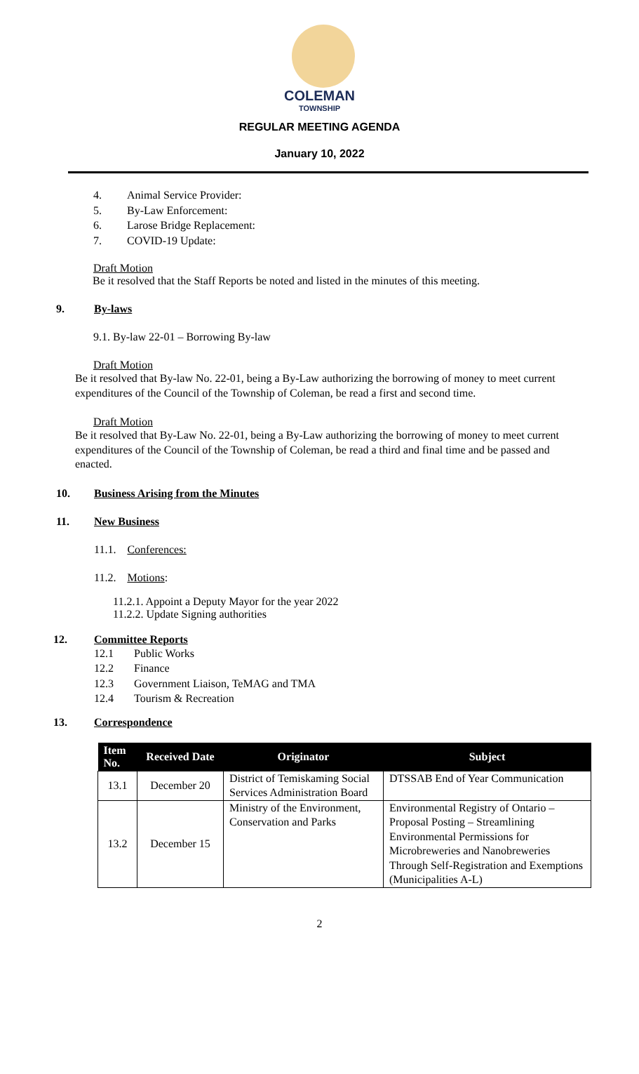COLEMAN
TOWNSHIP
REGULAR MEETING AGENDA
January 10, 2022
4. Animal Service Provider:
5. By-Law Enforcement:
6. Larose Bridge Replacement:
7. COVID-19 Update:
Draft Motion
Be it resolved that the Staff Reports be noted and listed in the minutes of this meeting.
9. By-laws
9.1. By-law 22-01 – Borrowing By-law
Draft Motion
Be it resolved that By-law No. 22-01, being a By-Law authorizing the borrowing of money to meet current expenditures of the Council of the Township of Coleman, be read a first and second time.
Draft Motion
Be it resolved that By-Law No. 22-01, being a By-Law authorizing the borrowing of money to meet current expenditures of the Council of the Township of Coleman, be read a third and final time and be passed and enacted.
10. Business Arising from the Minutes
11. New Business
11.1. Conferences:
11.2. Motions:
11.2.1. Appoint a Deputy Mayor for the year 2022
11.2.2. Update Signing authorities
12. Committee Reports
12.1 Public Works
12.2 Finance
12.3 Government Liaison, TeMAG and TMA
12.4 Tourism & Recreation
13. Correspondence
| Item No. | Received Date | Originator | Subject |
| --- | --- | --- | --- |
| 13.1 | December 20 | District of Temiskaming Social Services Administration Board | DTSSAB End of Year Communication |
| 13.2 | December 15 | Ministry of the Environment, Conservation and Parks | Environmental Registry of Ontario – Proposal Posting – Streamlining Environmental Permissions for Microbreweries and Nanobreweries Through Self-Registration and Exemptions (Municipalities A-L) |
2